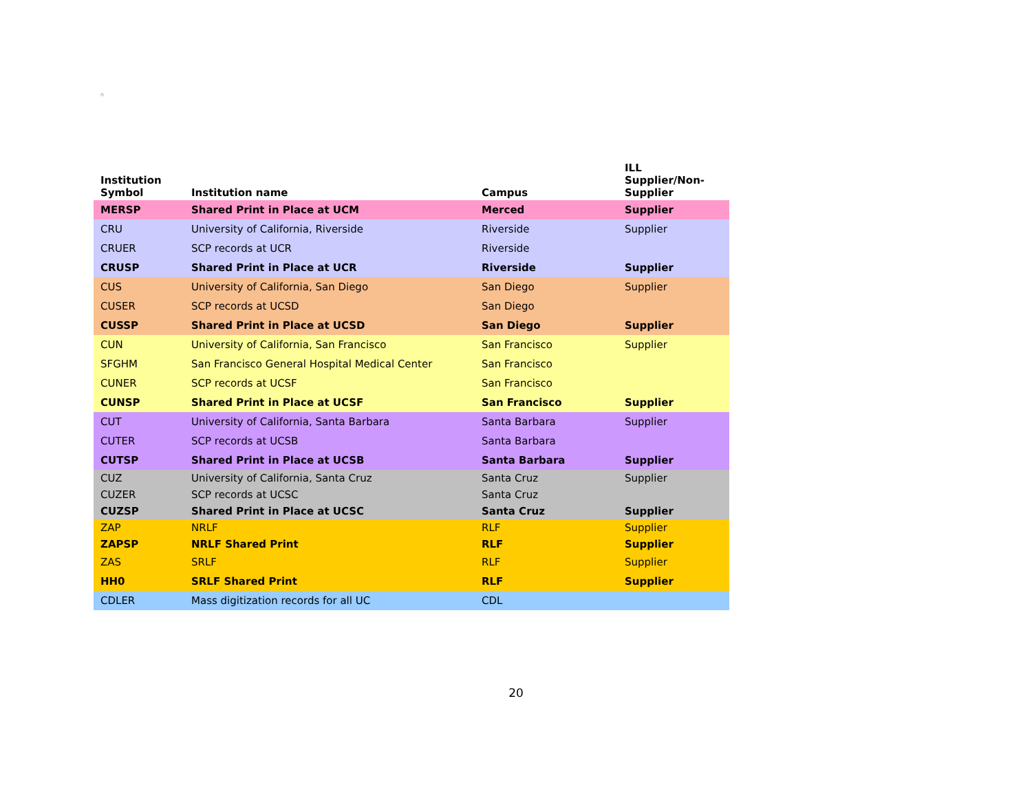n
| Institution Symbol | Institution name | Campus | ILL Supplier/Non- Supplier |
| --- | --- | --- | --- |
| MERSP | Shared Print in Place at UCM | Merced | Supplier |
| CRU | University of California, Riverside | Riverside | Supplier |
| CRUER | SCP records at UCR | Riverside | |
| CRUSP | Shared Print in Place at UCR | Riverside | Supplier |
| CUS | University of California, San Diego | San Diego | Supplier |
| CUSER | SCP records at UCSD | San Diego | |
| CUSSP | Shared Print in Place at UCSD | San Diego | Supplier |
| CUN | University of California, San Francisco | San Francisco | Supplier |
| SFGHM | San Francisco General Hospital Medical Center | San Francisco | |
| CUNER | SCP records at UCSF | San Francisco | |
| CUNSP | Shared Print in Place at UCSF | San Francisco | Supplier |
| CUT | University of California, Santa Barbara | Santa Barbara | Supplier |
| CUTER | SCP records at UCSB | Santa Barbara | |
| CUTSP | Shared Print in Place at UCSB | Santa Barbara | Supplier |
| CUZ | University of California, Santa Cruz | Santa Cruz | Supplier |
| CUZER | SCP records at UCSC | Santa Cruz | |
| CUZSP | Shared Print in Place at UCSC | Santa Cruz | Supplier |
| ZAP | NRLF | RLF | Supplier |
| ZAPSP | NRLF Shared Print | RLF | Supplier |
| ZAS | SRLF | RLF | Supplier |
| HH0 | SRLF Shared Print | RLF | Supplier |
| CDLER | Mass digitization records for all UC | CDL | |
20